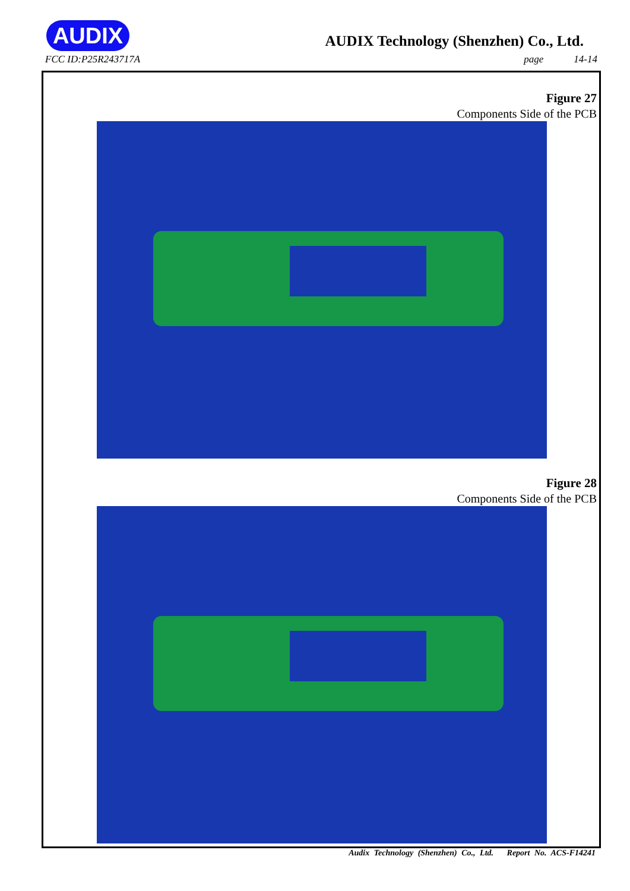AUDIX
FCC ID:P25R243717A
AUDIX Technology (Shenzhen) Co., Ltd.
page 14-14
Figure 27
Components Side of the PCB
Figure 28
Components Side of the PCB
Audix Technology (Shenzhen) Co., Ltd. Report No. ACS-F14241